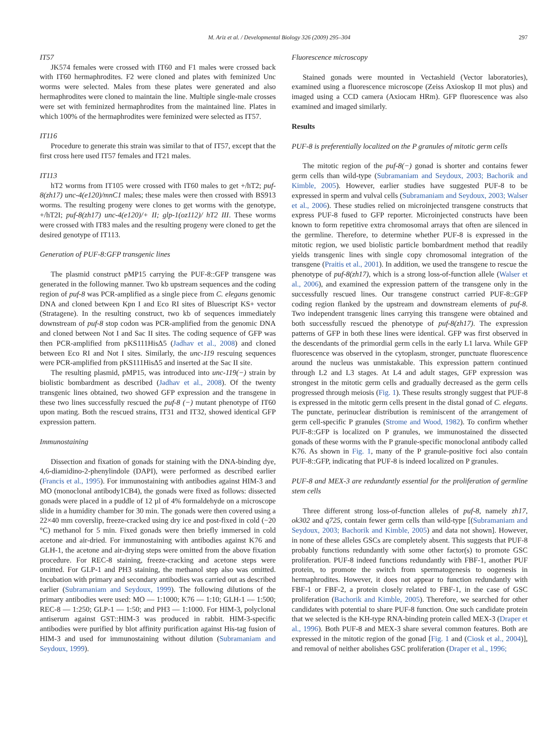M. Ariz et al. / Developmental Biology 326 (2009) 295–304 297
IT57
JK574 females were crossed with IT60 and F1 males were crossed back with IT60 hermaphrodites. F2 were cloned and plates with feminized Unc worms were selected. Males from these plates were generated and also hermaphrodites were cloned to maintain the line. Multiple single-male crosses were set with feminized hermaphrodites from the maintained line. Plates in which 100% of the hermaphrodites were feminized were selected as IT57.
IT116
Procedure to generate this strain was similar to that of IT57, except that the first cross here used IT57 females and IT21 males.
IT113
hT2 worms from IT105 were crossed with IT60 males to get +/hT2; puf-8(zh17) unc-4(e120)/mnC1 males; these males were then crossed with BS913 worms. The resulting progeny were clones to get worms with the genotype, +/hT2I; puf-8(zh17) unc-4(e120)/+ II; glp-1(oz112)/ hT2 III. These worms were crossed with IT83 males and the resulting progeny were cloned to get the desired genotype of IT113.
Generation of PUF-8:GFP transgenic lines
The plasmid construct pMP15 carrying the PUF-8::GFP transgene was generated in the following manner. Two kb upstream sequences and the coding region of puf-8 was PCR-amplified as a single piece from C. elegans genomic DNA and cloned between Kpn I and Eco RI sites of Bluescript KS+ vector (Stratagene). In the resulting construct, two kb of sequences immediately downstream of puf-8 stop codon was PCR-amplified from the genomic DNA and cloned between Not I and Sac II sites. The coding sequence of GFP was then PCR-amplified from pKS111HisΔ5 (Jadhav et al., 2008) and cloned between Eco RI and Not I sites. Similarly, the unc-119 rescuing sequences were PCR-amplified from pKS111HisΔ5 and inserted at the Sac II site.
The resulting plasmid, pMP15, was introduced into unc-119(−) strain by biolistic bombardment as described (Jadhav et al., 2008). Of the twenty transgenic lines obtained, two showed GFP expression and the transgene in these two lines successfully rescued the puf-8 (−) mutant phenotype of IT60 upon mating. Both the rescued strains, IT31 and IT32, showed identical GFP expression pattern.
Immunostaining
Dissection and fixation of gonads for staining with the DNA-binding dye, 4,6-diamidino-2-phenylindole (DAPI), were performed as described earlier (Francis et al., 1995). For immunostaining with antibodies against HIM-3 and MO (monoclonal antibody1CB4), the gonads were fixed as follows: dissected gonads were placed in a puddle of 12 µl of 4% formaldehyde on a microscope slide in a humidity chamber for 30 min. The gonads were then covered using a 22×40 mm coverslip, freeze-cracked using dry ice and post-fixed in cold (−20 °C) methanol for 5 min. Fixed gonads were then briefly immersed in cold acetone and air-dried. For immunostaining with antibodies against K76 and GLH-1, the acetone and air-drying steps were omitted from the above fixation procedure. For REC-8 staining, freeze-cracking and acetone steps were omitted. For GLP-1 and PH3 staining, the methanol step also was omitted. Incubation with primary and secondary antibodies was carried out as described earlier (Subramaniam and Seydoux, 1999). The following dilutions of the primary antibodies were used: MO — 1:1000; K76 — 1:10; GLH-1 — 1:500; REC-8 — 1:250; GLP-1 — 1:50; and PH3 — 1:1000. For HIM-3, polyclonal antiserum against GST::HIM-3 was produced in rabbit. HIM-3-specific antibodies were purified by blot affinity purification against His-tag fusion of HIM-3 and used for immunostaining without dilution (Subramaniam and Seydoux, 1999).
Fluorescence microscopy
Stained gonads were mounted in Vectashield (Vector laboratories), examined using a fluorescence microscope (Zeiss Axioskop II mot plus) and imaged using a CCD camera (Axiocam HRm). GFP fluorescence was also examined and imaged similarly.
Results
PUF-8 is preferentially localized on the P granules of mitotic germ cells
The mitotic region of the puf-8(−) gonad is shorter and contains fewer germ cells than wild-type (Subramaniam and Seydoux, 2003; Bachorik and Kimble, 2005). However, earlier studies have suggested PUF-8 to be expressed in sperm and vulval cells (Subramaniam and Seydoux, 2003; Walser et al., 2006). These studies relied on microinjected transgene constructs that express PUF-8 fused to GFP reporter. Microinjected constructs have been known to form repetitive extra chromosomal arrays that often are silenced in the germline. Therefore, to determine whether PUF-8 is expressed in the mitotic region, we used biolistic particle bombardment method that readily yields transgenic lines with single copy chromosomal integration of the transgene (Praitis et al., 2001). In addition, we used the transgene to rescue the phenotype of puf-8(zh17), which is a strong loss-of-function allele (Walser et al., 2006), and examined the expression pattern of the transgene only in the successfully rescued lines. Our transgene construct carried PUF-8::GFP coding region flanked by the upstream and downstream elements of puf-8. Two independent transgenic lines carrying this transgene were obtained and both successfully rescued the phenotype of puf-8(zh17). The expression patterns of GFP in both these lines were identical. GFP was first observed in the descendants of the primordial germ cells in the early L1 larva. While GFP fluorescence was observed in the cytoplasm, stronger, punctuate fluorescence around the nucleus was unmistakable. This expression pattern continued through L2 and L3 stages. At L4 and adult stages, GFP expression was strongest in the mitotic germ cells and gradually decreased as the germ cells progressed through meiosis (Fig. 1). These results strongly suggest that PUF-8 is expressed in the mitotic germ cells present in the distal gonad of C. elegans. The punctate, perinuclear distribution is reminiscent of the arrangement of germ cell-specific P granules (Strome and Wood, 1982). To confirm whether PUF-8::GFP is localized on P granules, we immunostained the dissected gonads of these worms with the P granule-specific monoclonal antibody called K76. As shown in Fig. 1, many of the P granule-positive foci also contain PUF-8::GFP, indicating that PUF-8 is indeed localized on P granules.
PUF-8 and MEX-3 are redundantly essential for the proliferation of germline stem cells
Three different strong loss-of-function alleles of puf-8, namely zh17, ok302 and q725, contain fewer germ cells than wild-type [(Subramaniam and Seydoux, 2003; Bachorik and Kimble, 2005) and data not shown]. However, in none of these alleles GSCs are completely absent. This suggests that PUF-8 probably functions redundantly with some other factor(s) to promote GSC proliferation. PUF-8 indeed functions redundantly with FBF-1, another PUF protein, to promote the switch from spermatogenesis to oogenesis in hermaphrodites. However, it does not appear to function redundantly with FBF-1 or FBF-2, a protein closely related to FBF-1, in the case of GSC proliferation (Bachorik and Kimble, 2005). Therefore, we searched for other candidates with potential to share PUF-8 function. One such candidate protein that we selected is the KH-type RNA-binding protein called MEX-3 (Draper et al., 1996). Both PUF-8 and MEX-3 share several common features. Both are expressed in the mitotic region of the gonad [Fig. 1 and (Ciosk et al., 2004)], and removal of neither abolishes GSC proliferation (Draper et al., 1996;